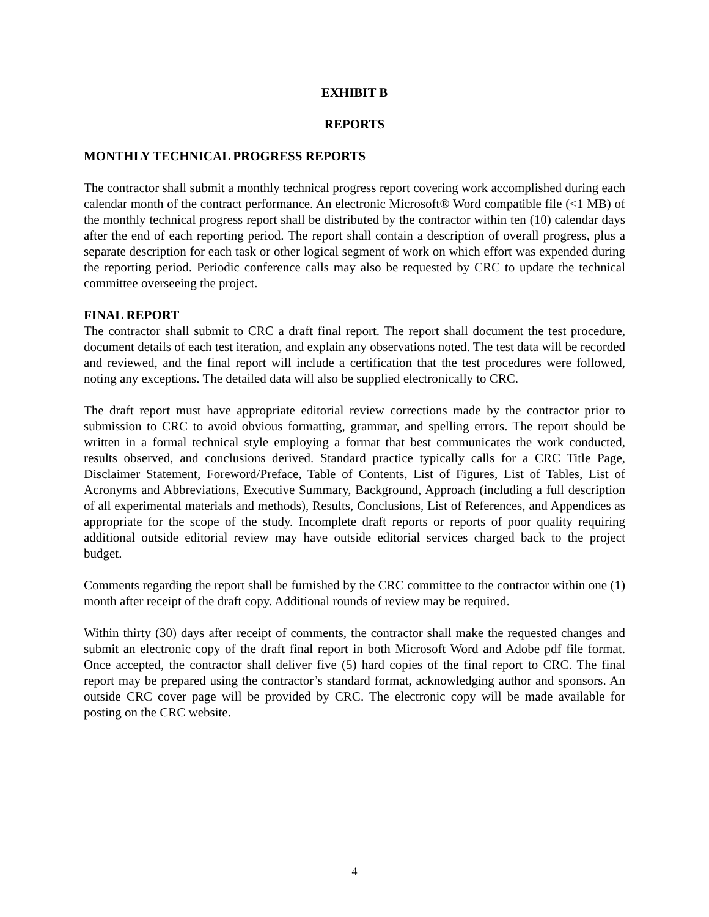EXHIBIT B
REPORTS
MONTHLY TECHNICAL PROGRESS REPORTS
The contractor shall submit a monthly technical progress report covering work accomplished during each calendar month of the contract performance. An electronic Microsoft® Word compatible file (<1 MB) of the monthly technical progress report shall be distributed by the contractor within ten (10) calendar days after the end of each reporting period. The report shall contain a description of overall progress, plus a separate description for each task or other logical segment of work on which effort was expended during the reporting period. Periodic conference calls may also be requested by CRC to update the technical committee overseeing the project.
FINAL REPORT
The contractor shall submit to CRC a draft final report. The report shall document the test procedure, document details of each test iteration, and explain any observations noted. The test data will be recorded and reviewed, and the final report will include a certification that the test procedures were followed, noting any exceptions. The detailed data will also be supplied electronically to CRC.
The draft report must have appropriate editorial review corrections made by the contractor prior to submission to CRC to avoid obvious formatting, grammar, and spelling errors. The report should be written in a formal technical style employing a format that best communicates the work conducted, results observed, and conclusions derived. Standard practice typically calls for a CRC Title Page, Disclaimer Statement, Foreword/Preface, Table of Contents, List of Figures, List of Tables, List of Acronyms and Abbreviations, Executive Summary, Background, Approach (including a full description of all experimental materials and methods), Results, Conclusions, List of References, and Appendices as appropriate for the scope of the study. Incomplete draft reports or reports of poor quality requiring additional outside editorial review may have outside editorial services charged back to the project budget.
Comments regarding the report shall be furnished by the CRC committee to the contractor within one (1) month after receipt of the draft copy. Additional rounds of review may be required.
Within thirty (30) days after receipt of comments, the contractor shall make the requested changes and submit an electronic copy of the draft final report in both Microsoft Word and Adobe pdf file format. Once accepted, the contractor shall deliver five (5) hard copies of the final report to CRC. The final report may be prepared using the contractor’s standard format, acknowledging author and sponsors. An outside CRC cover page will be provided by CRC. The electronic copy will be made available for posting on the CRC website.
4